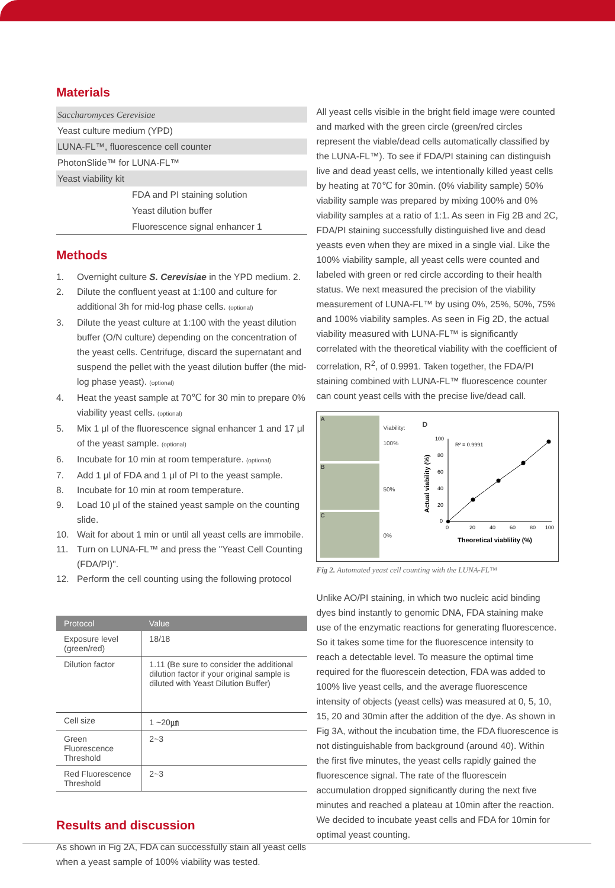Materials
Saccharomyces Cerevisiae
Yeast culture medium (YPD)
LUNA-FL™, fluorescence cell counter
PhotonSlide™ for LUNA-FL™
Yeast viability kit
FDA and PI staining solution
Yeast dilution buffer
Fluorescence signal enhancer 1
Methods
1. Overnight culture S. Cerevisiae in the YPD medium. 2.
2. Dilute the confluent yeast at 1:100 and culture for additional 3h for mid-log phase cells. (optional)
3. Dilute the yeast culture at 1:100 with the yeast dilution buffer (O/N culture) depending on the concentration of the yeast cells. Centrifuge, discard the supernatant and suspend the pellet with the yeast dilution buffer (the mid-log phase yeast). (optional)
4. Heat the yeast sample at 70℃ for 30 min to prepare 0% viability yeast cells. (optional)
5. Mix 1 μl of the fluorescence signal enhancer 1 and 17 μl of the yeast sample. (optional)
6. Incubate for 10 min at room temperature. (optional)
7. Add 1 μl of FDA and 1 μl of PI to the yeast sample.
8. Incubate for 10 min at room temperature.
9. Load 10 μl of the stained yeast sample on the counting slide.
10. Wait for about 1 min or until all yeast cells are immobile.
11. Turn on LUNA-FL™ and press the "Yeast Cell Counting (FDA/PI)".
12. Perform the cell counting using the following protocol
| Protocol | Value |
| --- | --- |
| Exposure level (green/red) | 18/18 |
| Dilution factor | 1.11 (Be sure to consider the additional dilution factor if your original sample is diluted with Yeast Dilution Buffer) |
| Cell size | 1 ~20㎛ |
| Green Fluorescence Threshold | 2~3 |
| Red Fluorescence Threshold | 2~3 |
Results and discussion
As shown in Fig 2A, FDA can successfully stain all yeast cells when a yeast sample of 100% viability was tested.
All yeast cells visible in the bright field image were counted and marked with the green circle (green/red circles represent the viable/dead cells automatically classified by the LUNA-FL™). To see if FDA/PI staining can distinguish live and dead yeast cells, we intentionally killed yeast cells by heating at 70℃ for 30min. (0% viability sample) 50% viability sample was prepared by mixing 100% and 0% viability samples at a ratio of 1:1. As seen in Fig 2B and 2C, FDA/PI staining successfully distinguished live and dead yeasts even when they are mixed in a single vial. Like the 100% viability sample, all yeast cells were counted and labeled with green or red circle according to their health status. We next measured the precision of the viability measurement of LUNA-FL™ by using 0%, 25%, 50%, 75% and 100% viability samples. As seen in Fig 2D, the actual viability measured with LUNA-FL™ is significantly correlated with the theoretical viability with the coefficient of correlation, R<sup>2</sup>, of 0.9991. Taken together, the FDA/PI staining combined with LUNA-FL™ fluorescence counter can count yeast cells with the precise live/dead call.
A
B
C
Viability:
100%
50%
0%
D
R² = 0.9991
0
20
40
60
80
100
100
80
60
40
20
0
Theoretical viablility (%)
Actual viability (%)
Fig 2. Automated yeast cell counting with the LUNA-FL™
Unlike AO/PI staining, in which two nucleic acid binding dyes bind instantly to genomic DNA, FDA staining make use of the enzymatic reactions for generating fluorescence. So it takes some time for the fluorescence intensity to reach a detectable level. To measure the optimal time required for the fluorescein detection, FDA was added to 100% live yeast cells, and the average fluorescence intensity of objects (yeast cells) was measured at 0, 5, 10, 15, 20 and 30min after the addition of the dye. As shown in Fig 3A, without the incubation time, the FDA fluorescence is not distinguishable from background (around 40). Within the first five minutes, the yeast cells rapidly gained the fluorescence signal. The rate of the fluorescein accumulation dropped significantly during the next five minutes and reached a plateau at 10min after the reaction. We decided to incubate yeast cells and FDA for 10min for optimal yeast counting.